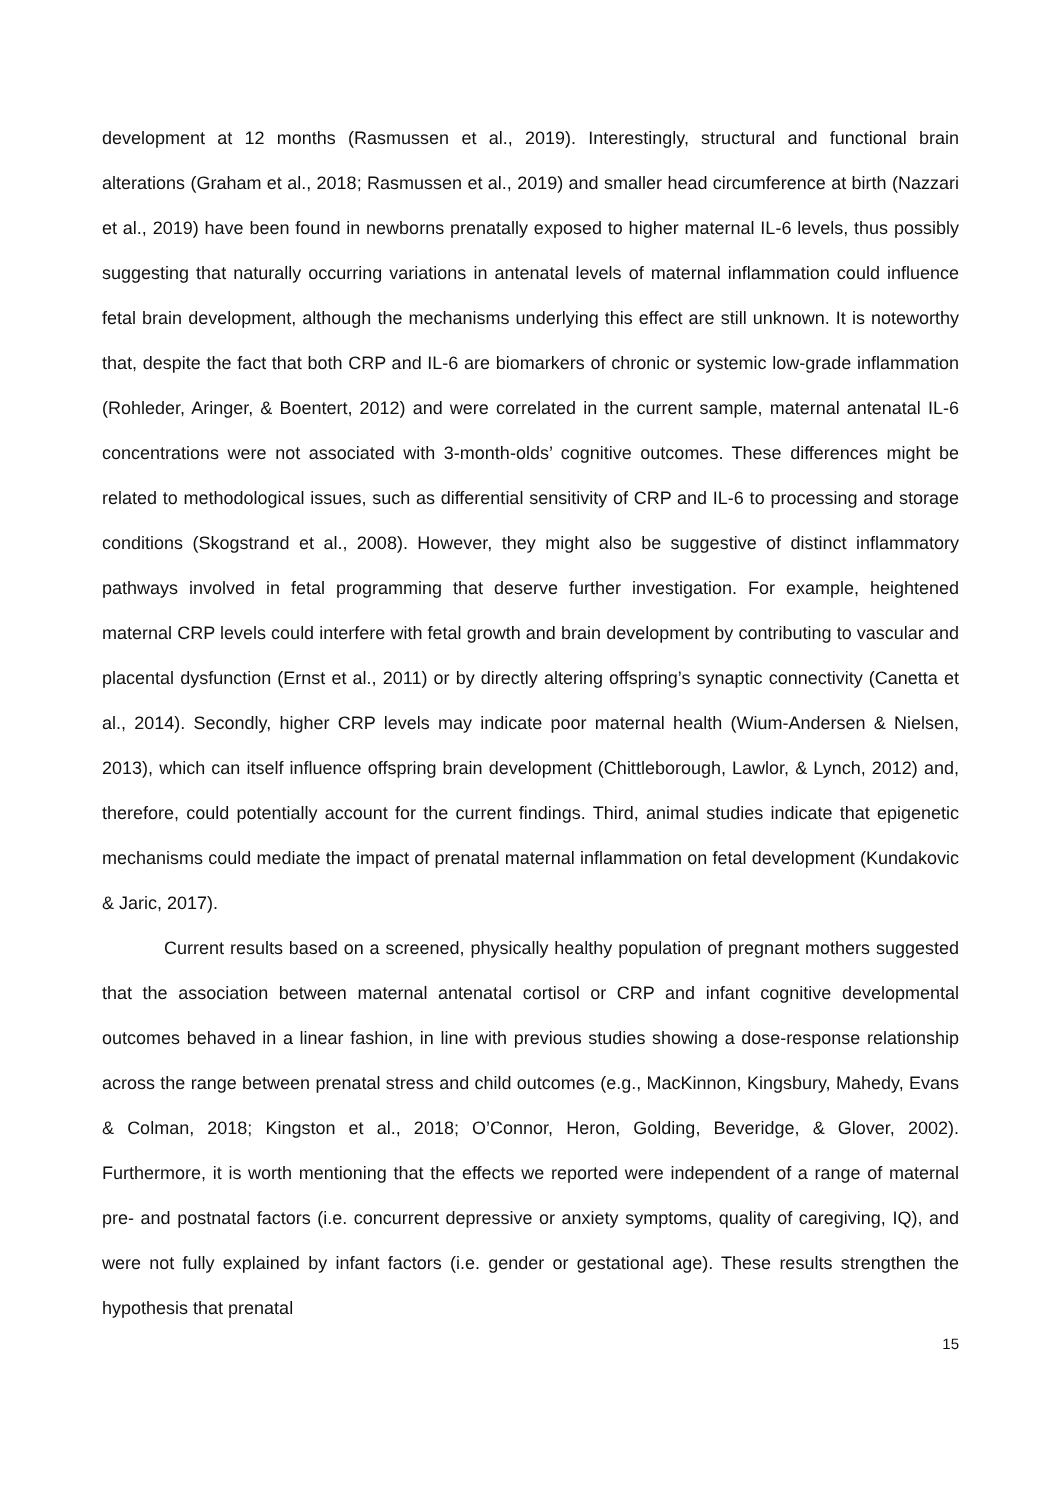development at 12 months (Rasmussen et al., 2019). Interestingly, structural and functional brain alterations (Graham et al., 2018; Rasmussen et al., 2019) and smaller head circumference at birth (Nazzari et al., 2019) have been found in newborns prenatally exposed to higher maternal IL-6 levels, thus possibly suggesting that naturally occurring variations in antenatal levels of maternal inflammation could influence fetal brain development, although the mechanisms underlying this effect are still unknown. It is noteworthy that, despite the fact that both CRP and IL-6 are biomarkers of chronic or systemic low-grade inflammation (Rohleder, Aringer, & Boentert, 2012) and were correlated in the current sample, maternal antenatal IL-6 concentrations were not associated with 3-month-olds’ cognitive outcomes. These differences might be related to methodological issues, such as differential sensitivity of CRP and IL-6 to processing and storage conditions (Skogstrand et al., 2008). However, they might also be suggestive of distinct inflammatory pathways involved in fetal programming that deserve further investigation. For example, heightened maternal CRP levels could interfere with fetal growth and brain development by contributing to vascular and placental dysfunction (Ernst et al., 2011) or by directly altering offspring’s synaptic connectivity (Canetta et al., 2014). Secondly, higher CRP levels may indicate poor maternal health (Wium-Andersen & Nielsen, 2013), which can itself influence offspring brain development (Chittleborough, Lawlor, & Lynch, 2012) and, therefore, could potentially account for the current findings. Third, animal studies indicate that epigenetic mechanisms could mediate the impact of prenatal maternal inflammation on fetal development (Kundakovic & Jaric, 2017).
Current results based on a screened, physically healthy population of pregnant mothers suggested that the association between maternal antenatal cortisol or CRP and infant cognitive developmental outcomes behaved in a linear fashion, in line with previous studies showing a dose-response relationship across the range between prenatal stress and child outcomes (e.g., MacKinnon, Kingsbury, Mahedy, Evans & Colman, 2018; Kingston et al., 2018; O’Connor, Heron, Golding, Beveridge, & Glover, 2002). Furthermore, it is worth mentioning that the effects we reported were independent of a range of maternal pre- and postnatal factors (i.e. concurrent depressive or anxiety symptoms, quality of caregiving, IQ), and were not fully explained by infant factors (i.e. gender or gestational age). These results strengthen the hypothesis that prenatal
15